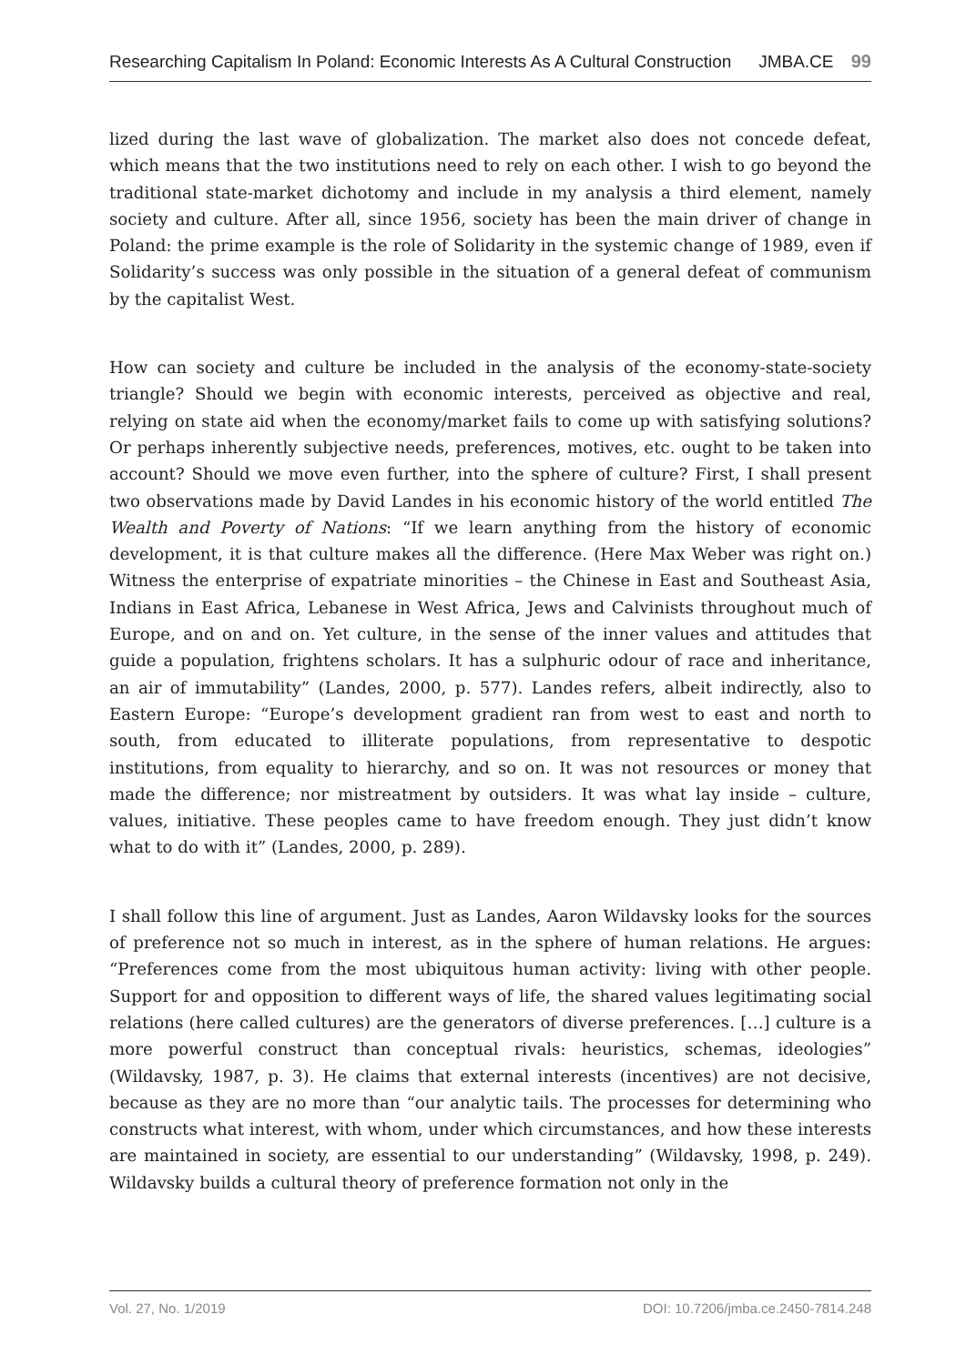Researching Capitalism In Poland: Economic Interests As A Cultural Construction JMBA.CE 99
lized during the last wave of globalization. The market also does not concede defeat, which means that the two institutions need to rely on each other. I wish to go beyond the traditional state-market dichotomy and include in my analysis a third element, namely society and culture. After all, since 1956, society has been the main driver of change in Poland: the prime example is the role of Solidarity in the systemic change of 1989, even if Solidarity’s success was only possible in the situation of a general defeat of communism by the capitalist West.
How can society and culture be included in the analysis of the economy-state-society triangle? Should we begin with economic interests, perceived as objective and real, relying on state aid when the economy/market fails to come up with satisfying solutions? Or perhaps inherently subjective needs, preferences, motives, etc. ought to be taken into account? Should we move even further, into the sphere of culture? First, I shall present two observations made by David Landes in his economic history of the world entitled The Wealth and Poverty of Nations: “If we learn anything from the history of economic development, it is that culture makes all the difference. (Here Max Weber was right on.) Witness the enterprise of expatriate minorities – the Chinese in East and Southeast Asia, Indians in East Africa, Lebanese in West Africa, Jews and Calvinists throughout much of Europe, and on and on. Yet culture, in the sense of the inner values and attitudes that guide a population, frightens scholars. It has a sulphuric odour of race and inheritance, an air of immutability” (Landes, 2000, p. 577). Landes refers, albeit indirectly, also to Eastern Europe: “Europe’s development gradient ran from west to east and north to south, from educated to illiterate populations, from representative to despotic institutions, from equality to hierarchy, and so on. It was not resources or money that made the difference; nor mistreatment by outsiders. It was what lay inside – culture, values, initiative. These peoples came to have freedom enough. They just didn’t know what to do with it” (Landes, 2000, p. 289).
I shall follow this line of argument. Just as Landes, Aaron Wildavsky looks for the sources of preference not so much in interest, as in the sphere of human relations. He argues: “Preferences come from the most ubiquitous human activity: living with other people. Support for and opposition to different ways of life, the shared values legitimating social relations (here called cultures) are the generators of diverse preferences. […] culture is a more powerful construct than conceptual rivals: heuristics, schemas, ideologies” (Wildavsky, 1987, p. 3). He claims that external interests (incentives) are not decisive, because as they are no more than “our analytic tails. The processes for determining who constructs what interest, with whom, under which circumstances, and how these interests are maintained in society, are essential to our understanding” (Wildavsky, 1998, p. 249). Wildavsky builds a cultural theory of preference formation not only in the
Vol. 27, No. 1/2019 DOI: 10.7206/jmba.ce.2450-7814.248